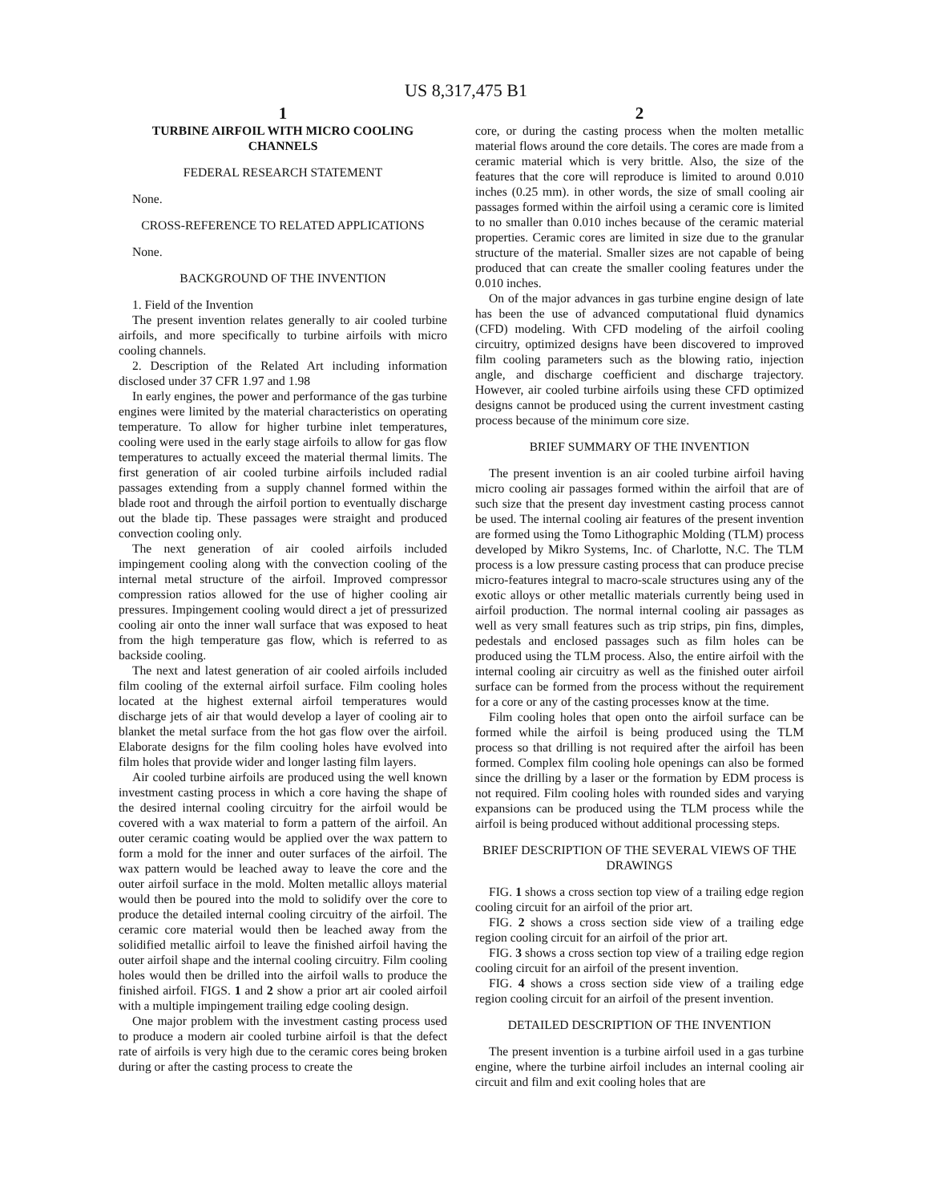US 8,317,475 B1
1
TURBINE AIRFOIL WITH MICRO COOLING CHANNELS
FEDERAL RESEARCH STATEMENT
None.
CROSS-REFERENCE TO RELATED APPLICATIONS
None.
BACKGROUND OF THE INVENTION
1. Field of the Invention
The present invention relates generally to air cooled turbine airfoils, and more specifically to turbine airfoils with micro cooling channels.
2. Description of the Related Art including information disclosed under 37 CFR 1.97 and 1.98
In early engines, the power and performance of the gas turbine engines were limited by the material characteristics on operating temperature. To allow for higher turbine inlet temperatures, cooling were used in the early stage airfoils to allow for gas flow temperatures to actually exceed the material thermal limits. The first generation of air cooled turbine airfoils included radial passages extending from a supply channel formed within the blade root and through the airfoil portion to eventually discharge out the blade tip. These passages were straight and produced convection cooling only.
The next generation of air cooled airfoils included impingement cooling along with the convection cooling of the internal metal structure of the airfoil. Improved compressor compression ratios allowed for the use of higher cooling air pressures. Impingement cooling would direct a jet of pressurized cooling air onto the inner wall surface that was exposed to heat from the high temperature gas flow, which is referred to as backside cooling.
The next and latest generation of air cooled airfoils included film cooling of the external airfoil surface. Film cooling holes located at the highest external airfoil temperatures would discharge jets of air that would develop a layer of cooling air to blanket the metal surface from the hot gas flow over the airfoil. Elaborate designs for the film cooling holes have evolved into film holes that provide wider and longer lasting film layers.
Air cooled turbine airfoils are produced using the well known investment casting process in which a core having the shape of the desired internal cooling circuitry for the airfoil would be covered with a wax material to form a pattern of the airfoil. An outer ceramic coating would be applied over the wax pattern to form a mold for the inner and outer surfaces of the airfoil. The wax pattern would be leached away to leave the core and the outer airfoil surface in the mold. Molten metallic alloys material would then be poured into the mold to solidify over the core to produce the detailed internal cooling circuitry of the airfoil. The ceramic core material would then be leached away from the solidified metallic airfoil to leave the finished airfoil having the outer airfoil shape and the internal cooling circuitry. Film cooling holes would then be drilled into the airfoil walls to produce the finished airfoil. FIGS. 1 and 2 show a prior art air cooled airfoil with a multiple impingement trailing edge cooling design.
One major problem with the investment casting process used to produce a modern air cooled turbine airfoil is that the defect rate of airfoils is very high due to the ceramic cores being broken during or after the casting process to create the
2
core, or during the casting process when the molten metallic material flows around the core details. The cores are made from a ceramic material which is very brittle. Also, the size of the features that the core will reproduce is limited to around 0.010 inches (0.25 mm). in other words, the size of small cooling air passages formed within the airfoil using a ceramic core is limited to no smaller than 0.010 inches because of the ceramic material properties. Ceramic cores are limited in size due to the granular structure of the material. Smaller sizes are not capable of being produced that can create the smaller cooling features under the 0.010 inches.
On of the major advances in gas turbine engine design of late has been the use of advanced computational fluid dynamics (CFD) modeling. With CFD modeling of the airfoil cooling circuitry, optimized designs have been discovered to improved film cooling parameters such as the blowing ratio, injection angle, and discharge coefficient and discharge trajectory. However, air cooled turbine airfoils using these CFD optimized designs cannot be produced using the current investment casting process because of the minimum core size.
BRIEF SUMMARY OF THE INVENTION
The present invention is an air cooled turbine airfoil having micro cooling air passages formed within the airfoil that are of such size that the present day investment casting process cannot be used. The internal cooling air features of the present invention are formed using the Tomo Lithographic Molding (TLM) process developed by Mikro Systems, Inc. of Charlotte, N.C. The TLM process is a low pressure casting process that can produce precise micro-features integral to macro-scale structures using any of the exotic alloys or other metallic materials currently being used in airfoil production. The normal internal cooling air passages as well as very small features such as trip strips, pin fins, dimples, pedestals and enclosed passages such as film holes can be produced using the TLM process. Also, the entire airfoil with the internal cooling air circuitry as well as the finished outer airfoil surface can be formed from the process without the requirement for a core or any of the casting processes know at the time.
Film cooling holes that open onto the airfoil surface can be formed while the airfoil is being produced using the TLM process so that drilling is not required after the airfoil has been formed. Complex film cooling hole openings can also be formed since the drilling by a laser or the formation by EDM process is not required. Film cooling holes with rounded sides and varying expansions can be produced using the TLM process while the airfoil is being produced without additional processing steps.
BRIEF DESCRIPTION OF THE SEVERAL VIEWS OF THE DRAWINGS
FIG. 1 shows a cross section top view of a trailing edge region cooling circuit for an airfoil of the prior art.
FIG. 2 shows a cross section side view of a trailing edge region cooling circuit for an airfoil of the prior art.
FIG. 3 shows a cross section top view of a trailing edge region cooling circuit for an airfoil of the present invention.
FIG. 4 shows a cross section side view of a trailing edge region cooling circuit for an airfoil of the present invention.
DETAILED DESCRIPTION OF THE INVENTION
The present invention is a turbine airfoil used in a gas turbine engine, where the turbine airfoil includes an internal cooling air circuit and film and exit cooling holes that are